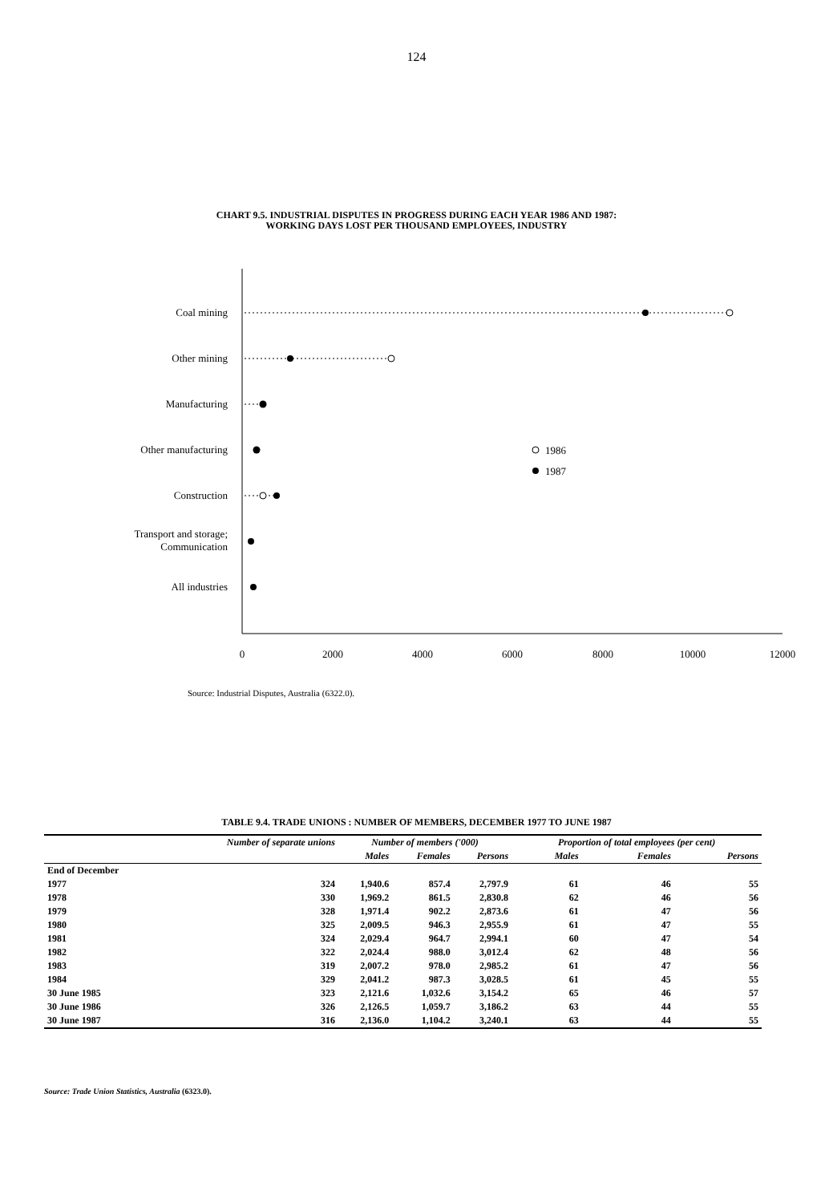124
CHART 9.5. INDUSTRIAL DISPUTES IN PROGRESS DURING EACH YEAR 1986 AND 1987:
WORKING DAYS LOST PER THOUSAND EMPLOYEES, INDUSTRY
Coal mining
Other mining
Manufacturing
Other manufacturing
Construction
Transport and storage;
Communication
All industries
1986
1987
0
2000
4000
6000
8000
10000
12000
Source: Industrial Disputes, Australia (6322.0).
TABLE 9.4. TRADE UNIONS : NUMBER OF MEMBERS, DECEMBER 1977 TO JUNE 1987
| | Number of separate unions | Number of members ('000) | | | Proportion of total employees (per cent) | | |
| --- | --- | --- | --- | --- | --- | --- | --- |
| | | Males | Females | Persons | Males | Females | Persons |
| End of December | | | | | | | |
| 1977 | 324 | 1,940.6 | 857.4 | 2,797.9 | 61 | 46 | 55 |
| 1978 | 330 | 1,969.2 | 861.5 | 2,830.8 | 62 | 46 | 56 |
| 1979 | 328 | 1,971.4 | 902.2 | 2,873.6 | 61 | 47 | 56 |
| 1980 | 325 | 2,009.5 | 946.3 | 2,955.9 | 61 | 47 | 55 |
| 1981 | 324 | 2,029.4 | 964.7 | 2,994.1 | 60 | 47 | 54 |
| 1982 | 322 | 2,024.4 | 988.0 | 3,012.4 | 62 | 48 | 56 |
| 1983 | 319 | 2,007.2 | 978.0 | 2,985.2 | 61 | 47 | 56 |
| 1984 | 329 | 2,041.2 | 987.3 | 3,028.5 | 61 | 45 | 55 |
| 30 June 1985 | 323 | 2,121.6 | 1,032.6 | 3,154.2 | 65 | 46 | 57 |
| 30 June 1986 | 326 | 2,126.5 | 1,059.7 | 3,186.2 | 63 | 44 | 55 |
| 30 June 1987 | 316 | 2,136.0 | 1,104.2 | 3,240.1 | 63 | 44 | 55 |
Source: Trade Union Statistics, Australia (6323.0).